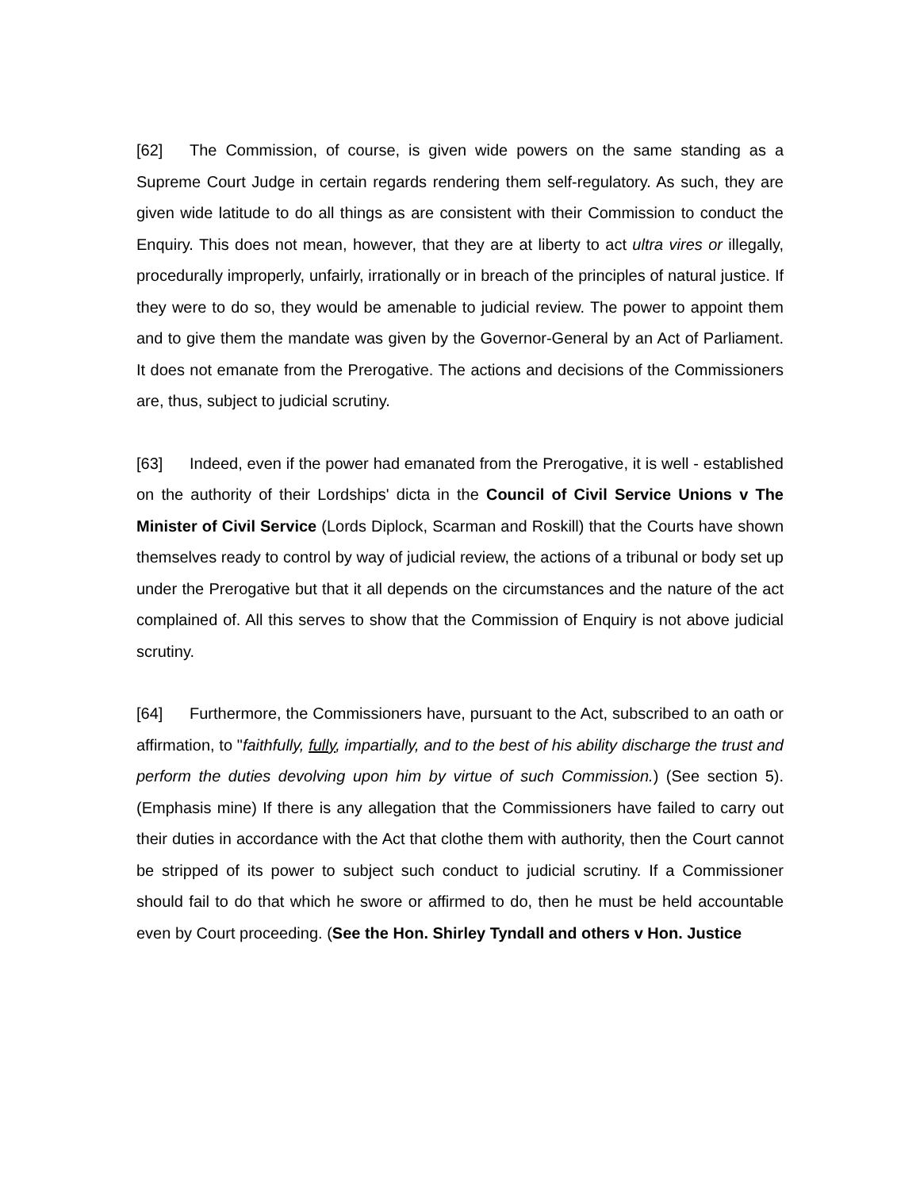[62] The Commission, of course, is given wide powers on the same standing as a Supreme Court Judge in certain regards rendering them self-regulatory. As such, they are given wide latitude to do all things as are consistent with their Commission to conduct the Enquiry. This does not mean, however, that they are at liberty to act ultra vires or illegally, procedurally improperly, unfairly, irrationally or in breach of the principles of natural justice. If they were to do so, they would be amenable to judicial review. The power to appoint them and to give them the mandate was given by the Governor-General by an Act of Parliament. It does not emanate from the Prerogative. The actions and decisions of the Commissioners are, thus, subject to judicial scrutiny.
[63] Indeed, even if the power had emanated from the Prerogative, it is well - established on the authority of their Lordships' dicta in the Council of Civil Service Unions v The Minister of Civil Service (Lords Diplock, Scarman and Roskill) that the Courts have shown themselves ready to control by way of judicial review, the actions of a tribunal or body set up under the Prerogative but that it all depends on the circumstances and the nature of the act complained of. All this serves to show that the Commission of Enquiry is not above judicial scrutiny.
[64] Furthermore, the Commissioners have, pursuant to the Act, subscribed to an oath or affirmation, to "faithfully, fully, impartially, and to the best of his ability discharge the trust and perform the duties devolving upon him by virtue of such Commission.) (See section 5). (Emphasis mine) If there is any allegation that the Commissioners have failed to carry out their duties in accordance with the Act that clothe them with authority, then the Court cannot be stripped of its power to subject such conduct to judicial scrutiny. If a Commissioner should fail to do that which he swore or affirmed to do, then he must be held accountable even by Court proceeding. (See the Hon. Shirley Tyndall and others v Hon. Justice